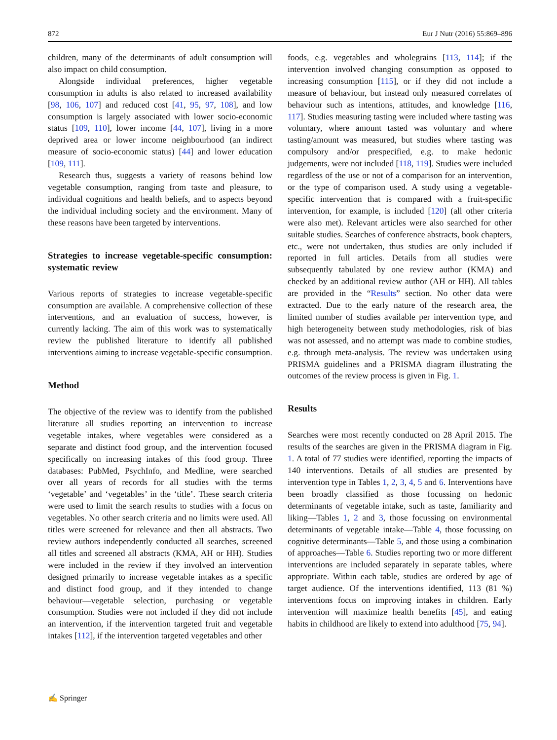872 Eur J Nutr (2016) 55:869–896
children, many of the determinants of adult consumption will also impact on child consumption.
Alongside individual preferences, higher vegetable consumption in adults is also related to increased availability [98, 106, 107] and reduced cost [41, 95, 97, 108], and low consumption is largely associated with lower socio-economic status [109, 110], lower income [44, 107], living in a more deprived area or lower income neighbourhood (an indirect measure of socio-economic status) [44] and lower education [109, 111].
Research thus, suggests a variety of reasons behind low vegetable consumption, ranging from taste and pleasure, to individual cognitions and health beliefs, and to aspects beyond the individual including society and the environment. Many of these reasons have been targeted by interventions.
Strategies to increase vegetable-specific consumption: systematic review
Various reports of strategies to increase vegetable-specific consumption are available. A comprehensive collection of these interventions, and an evaluation of success, however, is currently lacking. The aim of this work was to systematically review the published literature to identify all published interventions aiming to increase vegetable-specific consumption.
Method
The objective of the review was to identify from the published literature all studies reporting an intervention to increase vegetable intakes, where vegetables were considered as a separate and distinct food group, and the intervention focused specifically on increasing intakes of this food group. Three databases: PubMed, PsychInfo, and Medline, were searched over all years of records for all studies with the terms ‘vegetable’ and ‘vegetables’ in the ‘title’. These search criteria were used to limit the search results to studies with a focus on vegetables. No other search criteria and no limits were used. All titles were screened for relevance and then all abstracts. Two review authors independently conducted all searches, screened all titles and screened all abstracts (KMA, AH or HH). Studies were included in the review if they involved an intervention designed primarily to increase vegetable intakes as a specific and distinct food group, and if they intended to change behaviour—vegetable selection, purchasing or vegetable consumption. Studies were not included if they did not include an intervention, if the intervention targeted fruit and vegetable intakes [112], if the intervention targeted vegetables and other
foods, e.g. vegetables and wholegrains [113, 114]; if the intervention involved changing consumption as opposed to increasing consumption [115], or if they did not include a measure of behaviour, but instead only measured correlates of behaviour such as intentions, attitudes, and knowledge [116, 117]. Studies measuring tasting were included where tasting was voluntary, where amount tasted was voluntary and where tasting/amount was measured, but studies where tasting was compulsory and/or prespecified, e.g. to make hedonic judgements, were not included [118, 119]. Studies were included regardless of the use or not of a comparison for an intervention, or the type of comparison used. A study using a vegetable-specific intervention that is compared with a fruit-specific intervention, for example, is included [120] (all other criteria were also met). Relevant articles were also searched for other suitable studies. Searches of conference abstracts, book chapters, etc., were not undertaken, thus studies are only included if reported in full articles. Details from all studies were subsequently tabulated by one review author (KMA) and checked by an additional review author (AH or HH). All tables are provided in the “Results” section. No other data were extracted. Due to the early nature of the research area, the limited number of studies available per intervention type, and high heterogeneity between study methodologies, risk of bias was not assessed, and no attempt was made to combine studies, e.g. through meta-analysis. The review was undertaken using PRISMA guidelines and a PRISMA diagram illustrating the outcomes of the review process is given in Fig. 1.
Results
Searches were most recently conducted on 28 April 2015. The results of the searches are given in the PRISMA diagram in Fig. 1. A total of 77 studies were identified, reporting the impacts of 140 interventions. Details of all studies are presented by intervention type in Tables 1, 2, 3, 4, 5 and 6. Interventions have been broadly classified as those focussing on hedonic determinants of vegetable intake, such as taste, familiarity and liking—Tables 1, 2 and 3, those focussing on environmental determinants of vegetable intake—Table 4, those focussing on cognitive determinants—Table 5, and those using a combination of approaches—Table 6. Studies reporting two or more different interventions are included separately in separate tables, where appropriate. Within each table, studies are ordered by age of target audience. Of the interventions identified, 113 (81 %) interventions focus on improving intakes in children. Early intervention will maximize health benefits [45], and eating habits in childhood are likely to extend into adulthood [75, 94].
✍ Springer